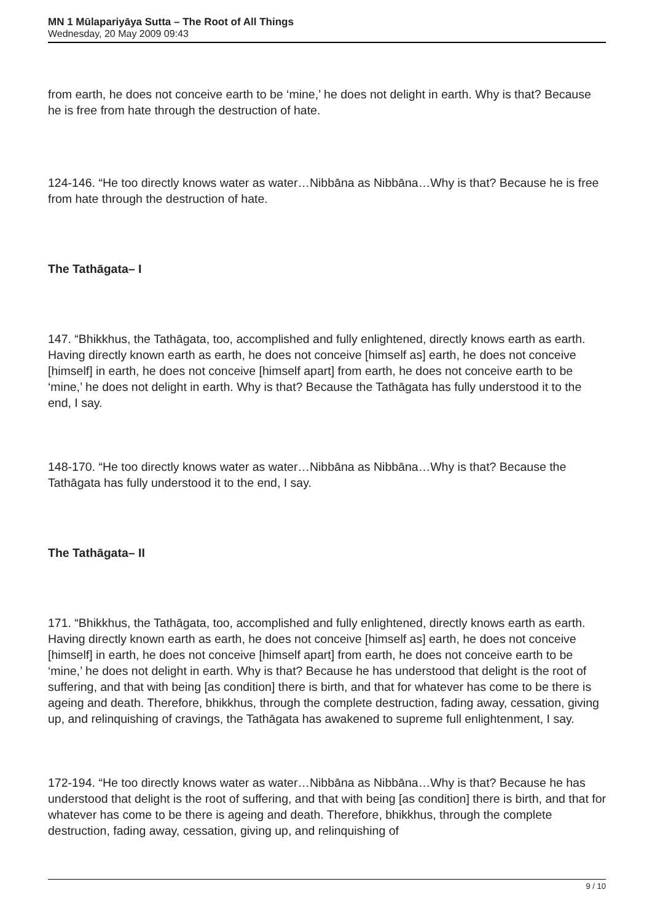MN 1 Mūlapariyāya Sutta – The Root of All Things
Wednesday, 20 May 2009 09:43
from earth, he does not conceive earth to be ‘mine,’ he does not delight in earth. Why is that? Because he is free from hate through the destruction of hate.
124-146. “He too directly knows water as water…Nibbāna as Nibbāna…Why is that? Because he is free from hate through the destruction of hate.
The Tathāgata– I
147. “Bhikkhus, the Tathāgata, too, accomplished and fully enlightened, directly knows earth as earth. Having directly known earth as earth, he does not conceive [himself as] earth, he does not conceive [himself] in earth, he does not conceive [himself apart] from earth, he does not conceive earth to be ‘mine,’ he does not delight in earth. Why is that? Because the Tathāgata has fully understood it to the end, I say.
148-170. “He too directly knows water as water…Nibbāna as Nibbāna…Why is that? Because the Tathāgata has fully understood it to the end, I say.
The Tathāgata– II
171. “Bhikkhus, the Tathāgata, too, accomplished and fully enlightened, directly knows earth as earth. Having directly known earth as earth, he does not conceive [himself as] earth, he does not conceive [himself] in earth, he does not conceive [himself apart] from earth, he does not conceive earth to be ‘mine,’ he does not delight in earth. Why is that? Because he has understood that delight is the root of suffering, and that with being [as condition] there is birth, and that for whatever has come to be there is ageing and death. Therefore, bhikkhus, through the complete destruction, fading away, cessation, giving up, and relinquishing of cravings, the Tathāgata has awakened to supreme full enlightenment, I say.
172-194. “He too directly knows water as water…Nibbāna as Nibbāna…Why is that? Because he has understood that delight is the root of suffering, and that with being [as condition] there is birth, and that for whatever has come to be there is ageing and death. Therefore, bhikkhus, through the complete destruction, fading away, cessation, giving up, and relinquishing of
9 / 10